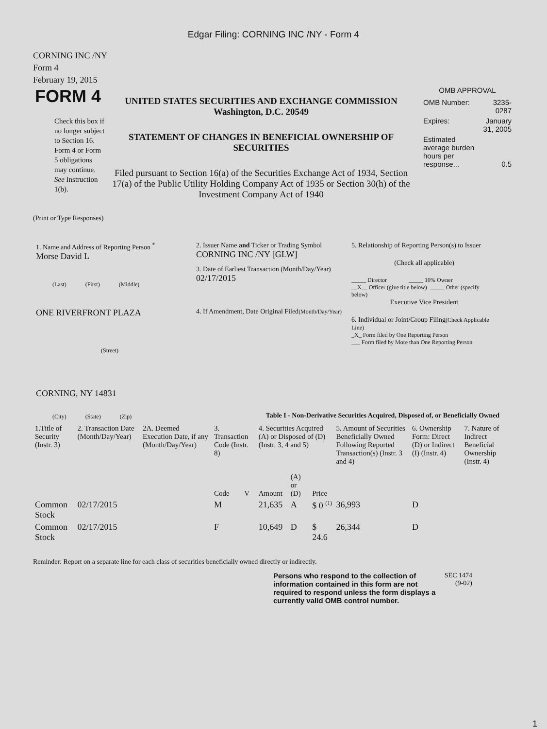Edgar Filing: CORNING INC /NY - Form 4
CORNING INC /NY
Form 4
February 19, 2015
FORM 4
Check this box if no longer subject to Section 16. Form 4 or Form 5 obligations may continue. See Instruction 1(b).
UNITED STATES SECURITIES AND EXCHANGE COMMISSION
Washington, D.C. 20549
STATEMENT OF CHANGES IN BENEFICIAL OWNERSHIP OF SECURITIES
Filed pursuant to Section 16(a) of the Securities Exchange Act of 1934, Section 17(a) of the Public Utility Holding Company Act of 1935 or Section 30(h) of the Investment Company Act of 1940
OMB APPROVAL
| OMB Number: | 3235-0287 |
| Expires: | January 31, 2005 |
| Estimated average burden hours per response... | 0.5 |
(Print or Type Responses)
1. Name and Address of Reporting Person <sup>*</sup>
Morse David L
(Last) (First) (Middle)
ONE RIVERFRONT PLAZA
(Street)
CORNING, NY 14831
(City) (State) (Zip)
2. Issuer Name and Ticker or Trading Symbol
CORNING INC /NY [GLW]
3. Date of Earliest Transaction (Month/Day/Year)
02/17/2015
4. If Amendment, Date Original Filed(Month/Day/Year)
5. Relationship of Reporting Person(s) to Issuer
(Check all applicable)
_____ Director _____ 10% Owner
__X__ Officer (give title below) _____ Other (specify below)
Executive Vice President
6. Individual or Joint/Group Filing(Check Applicable Line)
_X_ Form filed by One Reporting Person
___ Form filed by More than One Reporting Person
Table I - Non-Derivative Securities Acquired, Disposed of, or Beneficially Owned
| 1.Title of Security (Instr. 3) | 2. Transaction Date (Month/Day/Year) | 2A. Deemed Execution Date, if any (Month/Day/Year) | 3. Transaction Code (Instr. 8) | | 4. Securities Acquired (A) or Disposed of (D) (Instr. 3, 4 and 5) | | | 5. Amount of Securities Beneficially Owned Following Reported Transaction(s) (Instr. 3 and 4) | 6. Ownership Form: Direct (D) or Indirect (I) (Instr. 4) | 7. Nature of Indirect Beneficial Ownership (Instr. 4) |
| --- | --- | --- | --- | --- | --- | --- | --- | --- | --- | --- |
| | | | Code | V | Amount | (A) or (D) | Price | | | |
| Common Stock | 02/17/2015 | | M | | 21,635 | A | $ 0 <sup>(1)</sup> | 36,993 | D | |
| Common Stock | 02/17/2015 | | F | | 10,649 | D | $ 24.6 | 26,344 | D | |
Reminder: Report on a separate line for each class of securities beneficially owned directly or indirectly.
Persons who respond to the collection of information contained in this form are not required to respond unless the form displays a currently valid OMB control number.
SEC 1474 (9-02)
1